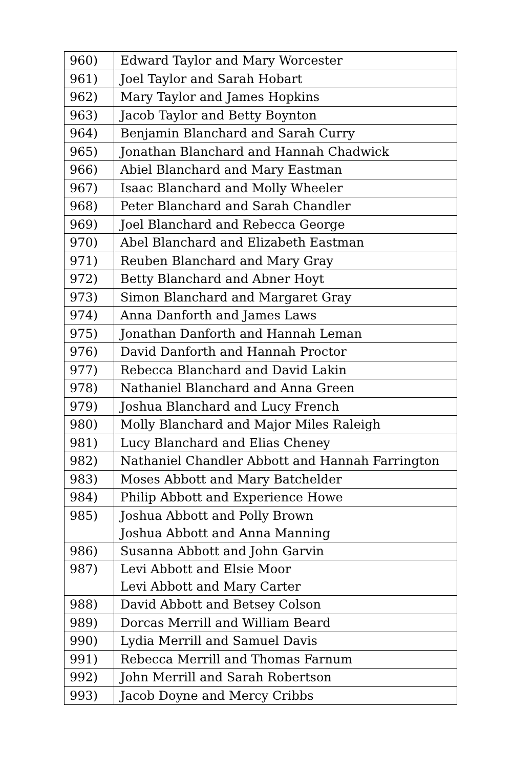| 960) | Edward Taylor and Mary Worcester |
| 961) | Joel Taylor and Sarah Hobart |
| 962) | Mary Taylor and James Hopkins |
| 963) | Jacob Taylor and Betty Boynton |
| 964) | Benjamin Blanchard and Sarah Curry |
| 965) | Jonathan Blanchard and Hannah Chadwick |
| 966) | Abiel Blanchard and Mary Eastman |
| 967) | Isaac Blanchard and Molly Wheeler |
| 968) | Peter Blanchard and Sarah Chandler |
| 969) | Joel Blanchard and Rebecca George |
| 970) | Abel Blanchard and Elizabeth Eastman |
| 971) | Reuben Blanchard and Mary Gray |
| 972) | Betty Blanchard and Abner Hoyt |
| 973) | Simon Blanchard and Margaret Gray |
| 974) | Anna Danforth and James Laws |
| 975) | Jonathan Danforth and Hannah Leman |
| 976) | David Danforth and Hannah Proctor |
| 977) | Rebecca Blanchard and David Lakin |
| 978) | Nathaniel Blanchard and Anna Green |
| 979) | Joshua Blanchard and Lucy French |
| 980) | Molly Blanchard and Major Miles Raleigh |
| 981) | Lucy Blanchard and Elias Cheney |
| 982) | Nathaniel Chandler Abbott and Hannah Farrington |
| 983) | Moses Abbott and Mary Batchelder |
| 984) | Philip Abbott and Experience Howe |
| 985) | Joshua Abbott and Polly Brown Joshua Abbott and Anna Manning |
| 986) | Susanna Abbott and John Garvin |
| 987) | Levi Abbott and Elsie Moor Levi Abbott and Mary Carter |
| 988) | David Abbott and Betsey Colson |
| 989) | Dorcas Merrill and William Beard |
| 990) | Lydia Merrill and Samuel Davis |
| 991) | Rebecca Merrill and Thomas Farnum |
| 992) | John Merrill and Sarah Robertson |
| 993) | Jacob Doyne and Mercy Cribbs |